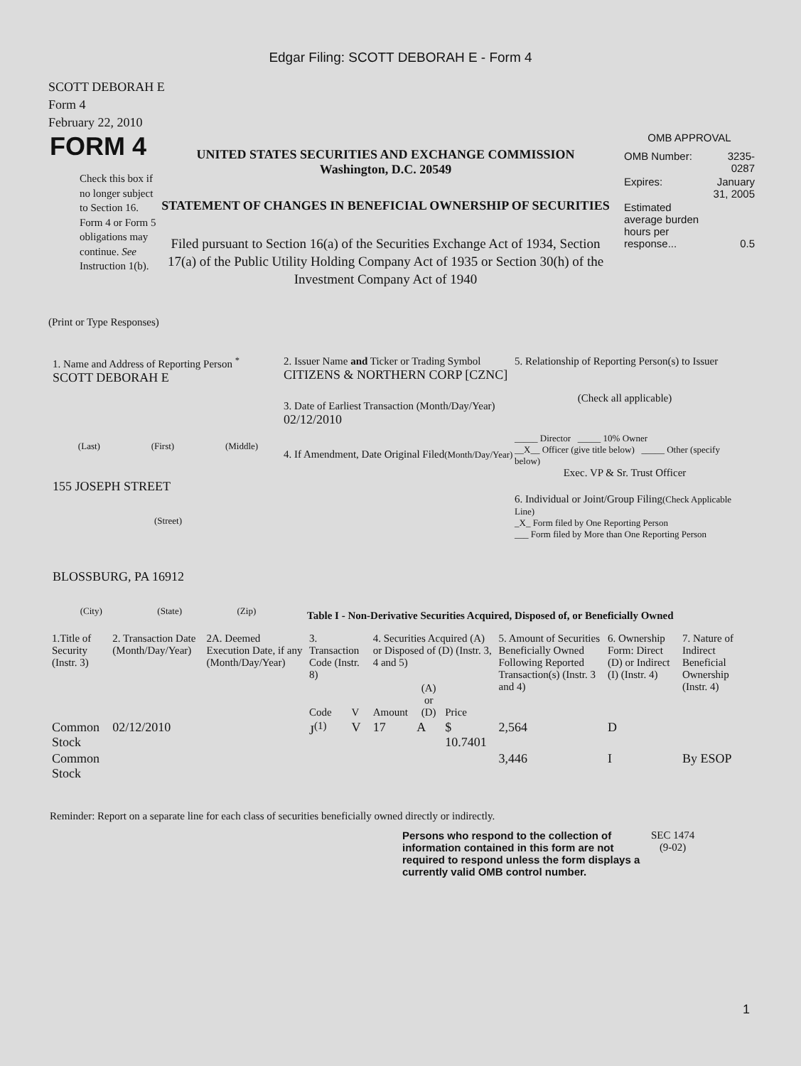Edgar Filing: SCOTT DEBORAH E - Form 4
SCOTT DEBORAH E
Form 4
February 22, 2010
FORM 4
Check this box if no longer subject to Section 16. Form 4 or Form 5 obligations may continue. See Instruction 1(b).
UNITED STATES SECURITIES AND EXCHANGE COMMISSION
Washington, D.C. 20549
STATEMENT OF CHANGES IN BENEFICIAL OWNERSHIP OF SECURITIES
Filed pursuant to Section 16(a) of the Securities Exchange Act of 1934, Section 17(a) of the Public Utility Holding Company Act of 1935 or Section 30(h) of the Investment Company Act of 1940
OMB APPROVAL
| OMB Number: | 3235-0287 |
| Expires: | January 31, 2005 |
| Estimated average burden hours per response... | 0.5 |
(Print or Type Responses)
1. Name and Address of Reporting Person <sup>*</sup>
SCOTT DEBORAH E
(Last) (First) (Middle)
155 JOSEPH STREET
(Street)
BLOSSBURG, PA 16912
(City) (State) (Zip)
2. Issuer Name and Ticker or Trading Symbol
CITIZENS & NORTHERN CORP [CZNC]
3. Date of Earliest Transaction (Month/Day/Year)
02/12/2010
4. If Amendment, Date Original Filed(Month/Day/Year)
5. Relationship of Reporting Person(s) to Issuer
(Check all applicable)
_____ Director _____ 10% Owner
__X__ Officer (give title below) _____ Other (specify below)
Exec. VP & Sr. Trust Officer
6. Individual or Joint/Group Filing(Check Applicable Line)
_X_ Form filed by One Reporting Person
___ Form filed by More than One Reporting Person
Table I - Non-Derivative Securities Acquired, Disposed of, or Beneficially Owned
| 1.Title of Security (Instr. 3) | 2. Transaction Date (Month/Day/Year) | 2A. Deemed Execution Date, if any (Month/Day/Year) | 3. Transaction Code (Instr. 8) | | 4. Securities Acquired (A) or Disposed of (D) (Instr. 3, 4 and 5) | | | 5. Amount of Securities Beneficially Owned Following Reported Transaction(s) (Instr. 3 and 4) | 6. Ownership Form: Direct (D) or Indirect (I) (Instr. 4) | 7. Nature of Indirect Beneficial Ownership (Instr. 4) |
| --- | --- | --- | --- | --- | --- | --- | --- | --- | --- | --- |
| | | | Code | V | Amount | (A) or (D) | Price | | | |
| Common Stock | 02/12/2010 | | J<sup>(1)</sup> | V | 17 | A | $ 10.7401 | 2,564 | D | |
| Common Stock | | | | | | | | 3,446 | I | By ESOP |
Reminder: Report on a separate line for each class of securities beneficially owned directly or indirectly.
Persons who respond to the collection of information contained in this form are not required to respond unless the form displays a currently valid OMB control number.
SEC 1474
(9-02)
1